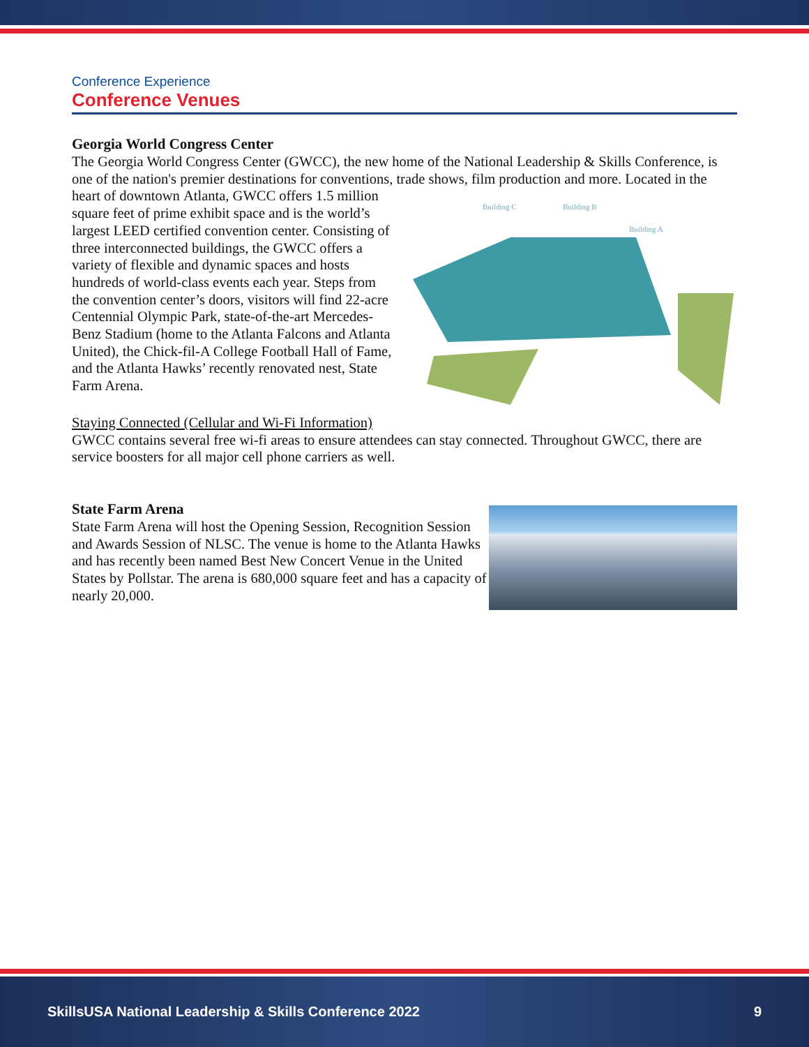Conference Experience
Conference Venues
Georgia World Congress Center
The Georgia World Congress Center (GWCC), the new home of the National Leadership & Skills Conference, is one of the nation's premier destinations for conventions, trade shows, film production and more. Located in the heart of downtown
Building C
Building B
Building A
Atlanta, GWCC offers 1.5 million square feet of prime exhibit space and is the world’s largest LEED certified convention center. Consisting of three interconnected buildings, the GWCC offers a variety of flexible and dynamic spaces and hosts hundreds of world-class events each year. Steps from the convention center’s doors, visitors will find 22-acre Centennial Olympic Park, state-of-the-art Mercedes-Benz Stadium (home to the Atlanta Falcons and Atlanta United), the Chick-fil-A College Football Hall of Fame, and the Atlanta Hawks’ recently renovated nest, State Farm Arena.
Staying Connected (Cellular and Wi-Fi Information)
GWCC contains several free wi-fi areas to ensure attendees can stay connected. Throughout GWCC, there are service boosters for all major cell phone carriers as well.
State Farm Arena
State Farm Arena will host the Opening Session, Recognition Session and Awards Session of NLSC. The venue is home to the Atlanta Hawks and has recently been named Best New Concert Venue in the United States by Pollstar. The arena is 680,000 square feet and has a capacity of nearly 20,000.
SkillsUSA National Leadership & Skills Conference 2022 9